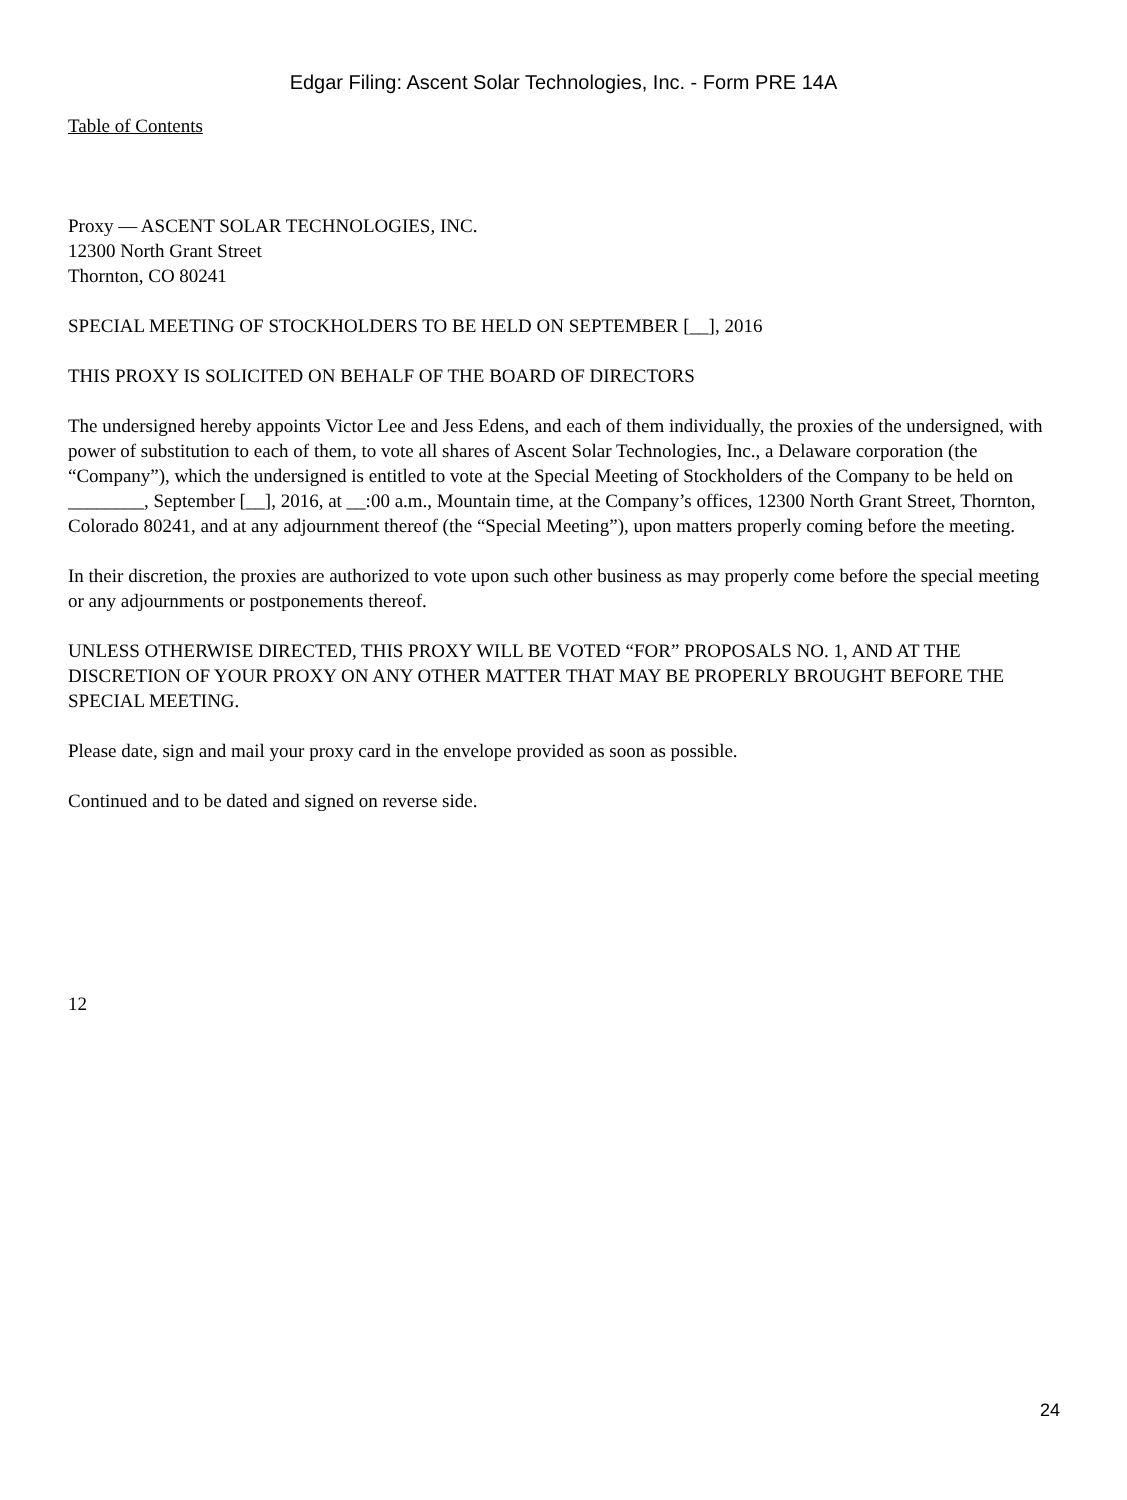Edgar Filing: Ascent Solar Technologies, Inc. - Form PRE 14A
Table of Contents
Proxy — ASCENT SOLAR TECHNOLOGIES, INC.
12300 North Grant Street
Thornton, CO 80241
SPECIAL MEETING OF STOCKHOLDERS TO BE HELD ON SEPTEMBER [__], 2016
THIS PROXY IS SOLICITED ON BEHALF OF THE BOARD OF DIRECTORS
The undersigned hereby appoints Victor Lee and Jess Edens, and each of them individually, the proxies of the undersigned, with power of substitution to each of them, to vote all shares of Ascent Solar Technologies, Inc., a Delaware corporation (the “Company”), which the undersigned is entitled to vote at the Special Meeting of Stockholders of the Company to be held on ________, September [__], 2016, at __:00 a.m., Mountain time, at the Company’s offices, 12300 North Grant Street, Thornton, Colorado 80241, and at any adjournment thereof (the “Special Meeting”), upon matters properly coming before the meeting.
In their discretion, the proxies are authorized to vote upon such other business as may properly come before the special meeting or any adjournments or postponements thereof.
UNLESS OTHERWISE DIRECTED, THIS PROXY WILL BE VOTED “FOR” PROPOSALS NO. 1, AND AT THE DISCRETION OF YOUR PROXY ON ANY OTHER MATTER THAT MAY BE PROPERLY BROUGHT BEFORE THE SPECIAL MEETING.
Please date, sign and mail your proxy card in the envelope provided as soon as possible.
Continued and to be dated and signed on reverse side.
12
24